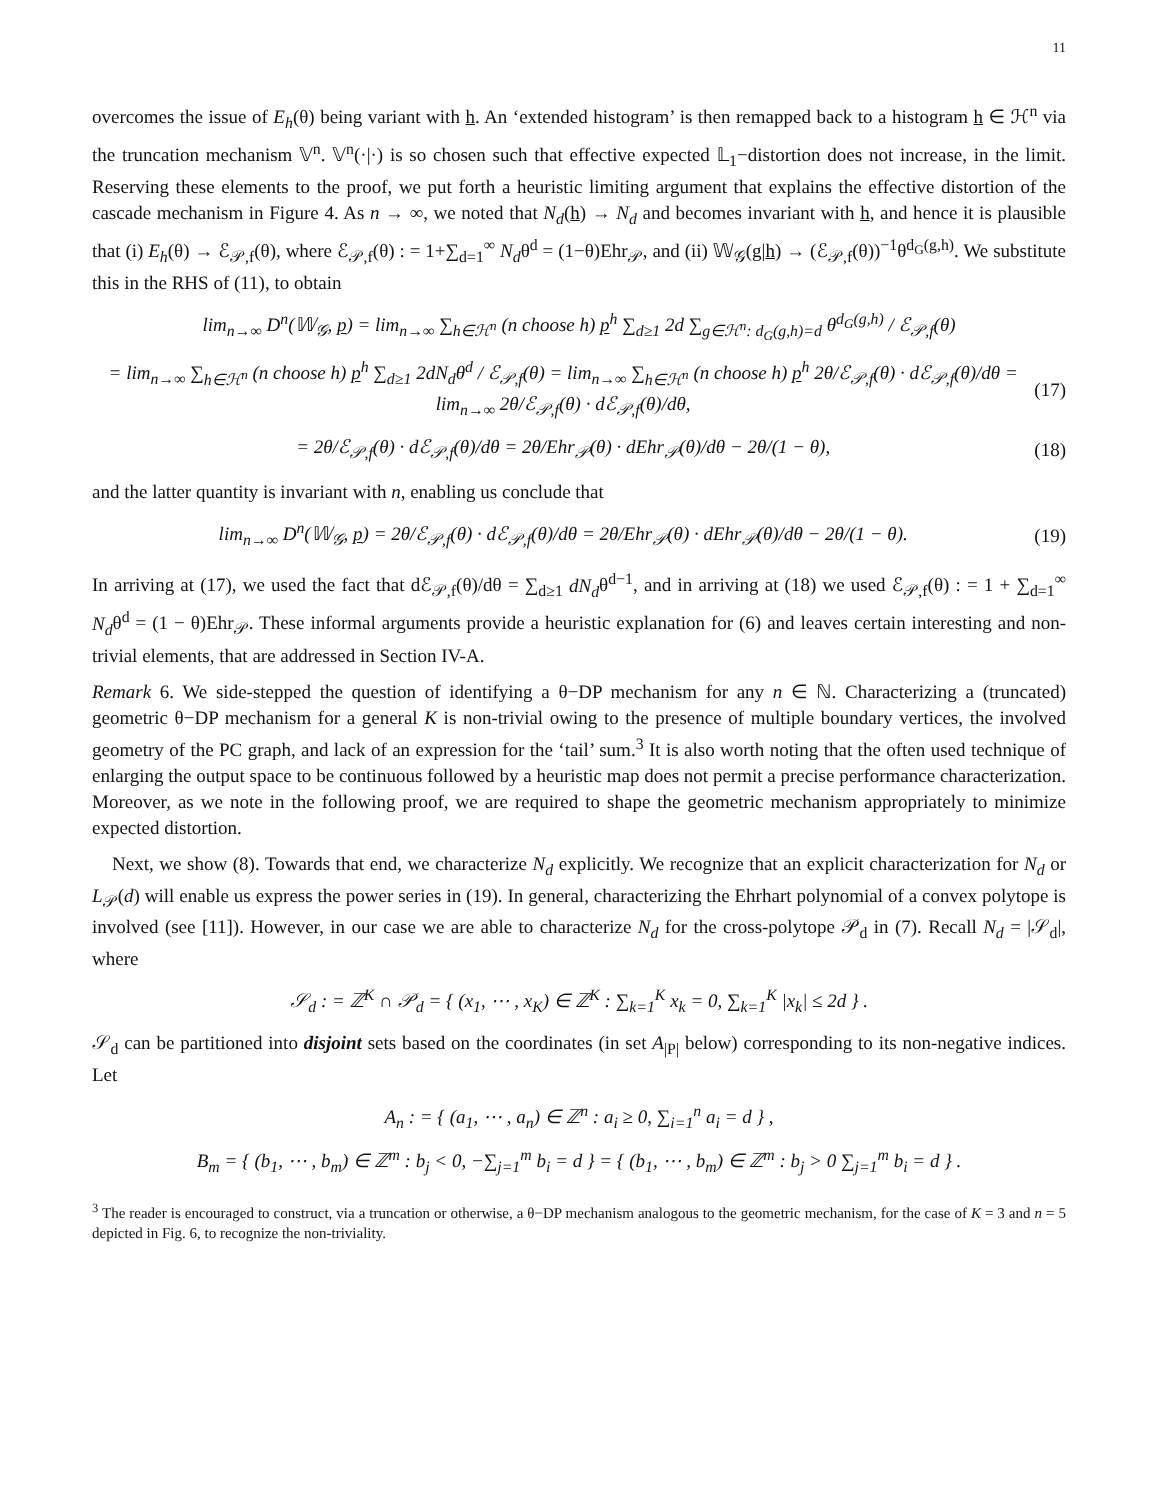11
overcomes the issue of E<sub>h</sub>(θ) being variant with h. An ‘extended histogram’ is then remapped back to a histogram h ∈ ℋ<sup>n</sup> via the truncation mechanism 𝕍<sup>n</sup>. 𝕍<sup>n</sup>(·|·) is so chosen such that effective expected 𝕃<sub>1</sub>−distortion does not increase, in the limit. Reserving these elements to the proof, we put forth a heuristic limiting argument that explains the effective distortion of the cascade mechanism in Figure 4. As n → ∞, we noted that N<sub>d</sub>(h) → N<sub>d</sub> and becomes invariant with h, and hence it is plausible that (i) E<sub>h</sub>(θ) → ℰ<sub>𝒫,f</sub>(θ), where ℰ<sub>𝒫,f</sub>(θ) : = 1+∑<sub>d=1</sub><sup>∞</sup> N<sub>d</sub>θ<sup>d</sup> = (1−θ)Ehr<sub>𝒫</sub>, and (ii) 𝕎<sub>𝒢</sub>(g|h) → (ℰ<sub>𝒫,f</sub>(θ))<sup>−1</sup>θ<sup>d<sub>G</sub>(g,h)</sup>. We substitute this in the RHS of (11), to obtain
lim<sub>n→∞</sub> D<sup>n</sup>(𝕎<sub>𝒢</sub>, p) = lim<sub>n→∞</sub> ∑<sub>h∈ℋ<sup>n</sup></sub> (n choose h) p<sup>h</sup> ∑<sub>d≥1</sub> 2d ∑<sub>g∈ℋ<sup>n</sup>: d<sub>G</sub>(g,h)=d</sub> θ<sup>d<sub>G</sub>(g,h)</sup> / ℰ<sub>𝒫,f</sub>(θ)
= lim<sub>n→∞</sub> ∑<sub>h∈ℋ<sup>n</sup></sub> (n choose h) p<sup>h</sup> ∑<sub>d≥1</sub> 2dN<sub>d</sub>θ<sup>d</sup> / ℰ<sub>𝒫,f</sub>(θ) = lim<sub>n→∞</sub> ∑<sub>h∈ℋ<sup>n</sup></sub> (n choose h) p<sup>h</sup> 2θ/ℰ<sub>𝒫,f</sub>(θ) · dℰ<sub>𝒫,f</sub>(θ)/dθ = lim<sub>n→∞</sub> 2θ/ℰ<sub>𝒫,f</sub>(θ) · dℰ<sub>𝒫,f</sub>(θ)/dθ, (17)
= 2θ/ℰ<sub>𝒫,f</sub>(θ) · dℰ<sub>𝒫,f</sub>(θ)/dθ = 2θ/Ehr<sub>𝒫</sub>(θ) · dEhr<sub>𝒫</sub>(θ)/dθ − 2θ/(1 − θ), (18)
and the latter quantity is invariant with n, enabling us conclude that
lim<sub>n→∞</sub> D<sup>n</sup>(𝕎<sub>𝒢</sub>, p) = 2θ/ℰ<sub>𝒫,f</sub>(θ) · dℰ<sub>𝒫,f</sub>(θ)/dθ = 2θ/Ehr<sub>𝒫</sub>(θ) · dEhr<sub>𝒫</sub>(θ)/dθ − 2θ/(1 − θ). (19)
In arriving at (17), we used the fact that dℰ<sub>𝒫,f</sub>(θ)/dθ = ∑<sub>d≥1</sub> dN<sub>d</sub>θ<sup>d−1</sup>, and in arriving at (18) we used ℰ<sub>𝒫,f</sub>(θ) : = 1 + ∑<sub>d=1</sub><sup>∞</sup> N<sub>d</sub>θ<sup>d</sup> = (1 − θ)Ehr<sub>𝒫</sub>. These informal arguments provide a heuristic explanation for (6) and leaves certain interesting and non-trivial elements, that are addressed in Section IV-A.
Remark 6. We side-stepped the question of identifying a θ−DP mechanism for any n ∈ ℕ. Characterizing a (truncated) geometric θ−DP mechanism for a general K is non-trivial owing to the presence of multiple boundary vertices, the involved geometry of the PC graph, and lack of an expression for the ‘tail’ sum.<sup>3</sup> It is also worth noting that the often used technique of enlarging the output space to be continuous followed by a heuristic map does not permit a precise performance characterization. Moreover, as we note in the following proof, we are required to shape the geometric mechanism appropriately to minimize expected distortion.
Next, we show (8). Towards that end, we characterize N<sub>d</sub> explicitly. We recognize that an explicit characterization for N<sub>d</sub> or L<sub>𝒫</sub>(d) will enable us express the power series in (19). In general, characterizing the Ehrhart polynomial of a convex polytope is involved (see [11]). However, in our case we are able to characterize N<sub>d</sub> for the cross-polytope 𝒫<sub>d</sub> in (7). Recall N<sub>d</sub> = |𝒮<sub>d</sub>|, where
𝒮<sub>d</sub> : = ℤ<sup>K</sup> ∩ 𝒫<sub>d</sub> = { (x<sub>1</sub>, ⋯ , x<sub>K</sub>) ∈ ℤ<sup>K</sup> : ∑<sub>k=1</sub><sup>K</sup> x<sub>k</sub> = 0, ∑<sub>k=1</sub><sup>K</sup> |x<sub>k</sub>| ≤ 2d } .
𝒮<sub>d</sub> can be partitioned into disjoint sets based on the coordinates (in set A<sub>|P|</sub> below) corresponding to its non-negative indices. Let
A<sub>n</sub> : = { (a<sub>1</sub>, ⋯ , a<sub>n</sub>) ∈ ℤ<sup>n</sup> : a<sub>i</sub> ≥ 0, ∑<sub>i=1</sub><sup>n</sup> a<sub>i</sub> = d } ,
B<sub>m</sub> = { (b<sub>1</sub>, ⋯ , b<sub>m</sub>) ∈ ℤ<sup>m</sup> : b<sub>j</sub> < 0, −∑<sub>j=1</sub><sup>m</sup> b<sub>i</sub> = d } = { (b<sub>1</sub>, ⋯ , b<sub>m</sub>) ∈ ℤ<sup>m</sup> : b<sub>j</sub> > 0 ∑<sub>j=1</sub><sup>m</sup> b<sub>i</sub> = d } .
<sup>3</sup> The reader is encouraged to construct, via a truncation or otherwise, a θ−DP mechanism analogous to the geometric mechanism, for the case of K = 3 and n = 5 depicted in Fig. 6, to recognize the non-triviality.